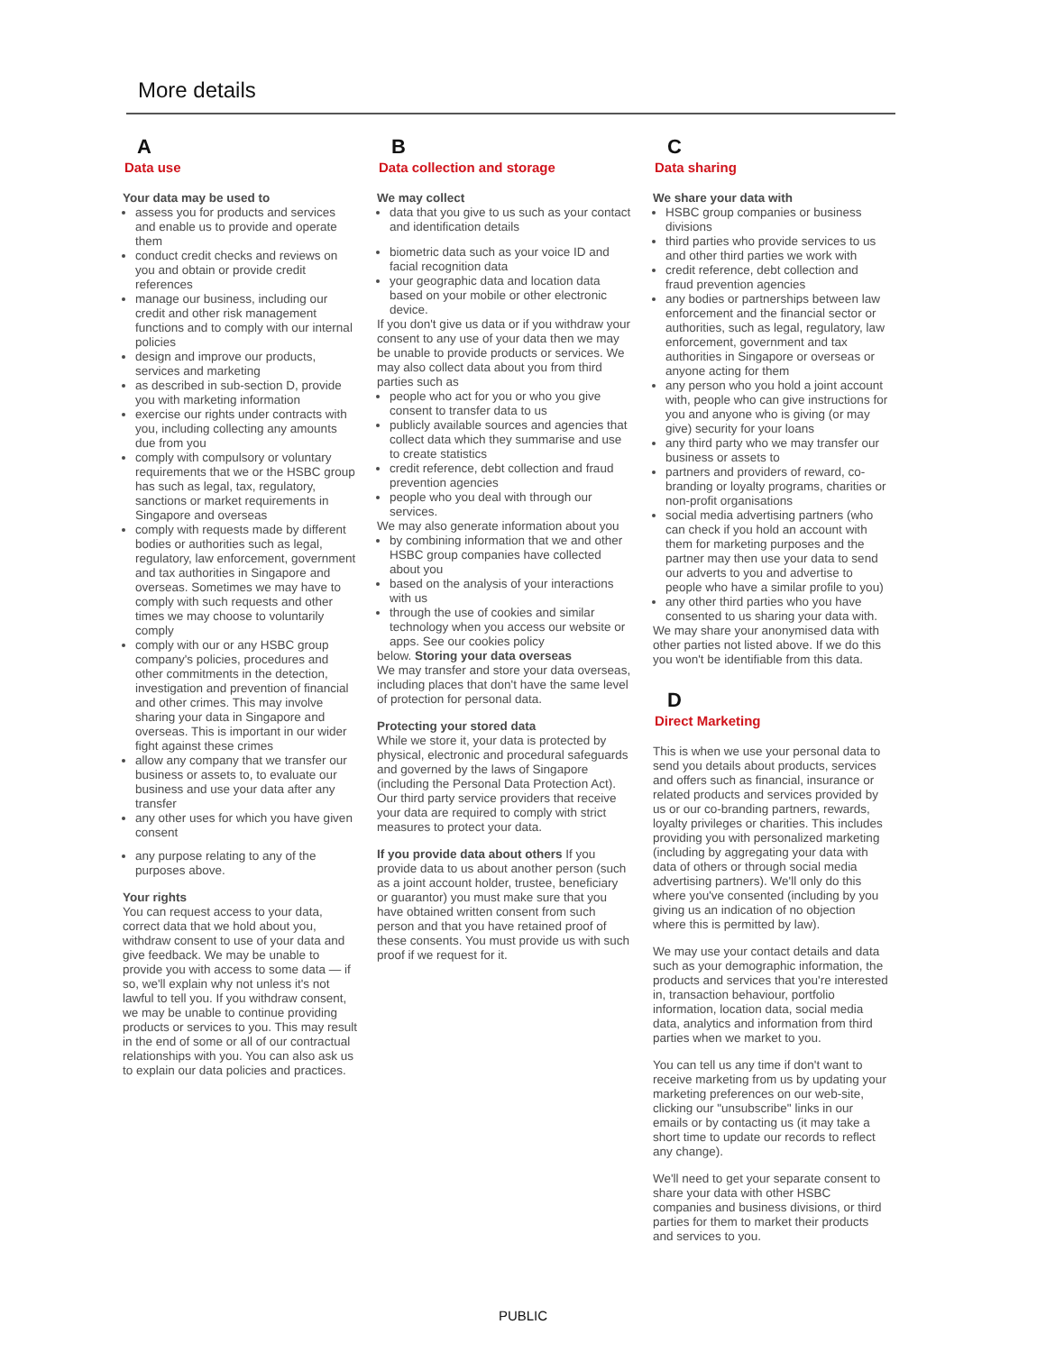More details
A
Data use
Your data may be used to
assess you for products and services and enable us to provide and operate them
conduct credit checks and reviews on you and obtain or provide credit references
manage our business, including our credit and other risk management functions and to comply with our internal policies
design and improve our products, services and marketing
as described in sub-section D, provide you with marketing information
exercise our rights under contracts with you, including collecting any amounts due from you
comply with compulsory or voluntary requirements that we or the HSBC group has such as legal, tax, regulatory, sanctions or market requirements in Singapore and overseas
comply with requests made by different bodies or authorities such as legal, regulatory, law enforcement, government and tax authorities in Singapore and overseas. Sometimes we may have to comply with such requests and other times we may choose to voluntarily comply
comply with our or any HSBC group company's policies, procedures and other commitments in the detection, investigation and prevention of financial and other crimes. This may involve sharing your data in Singapore and overseas. This is important in our wider fight against these crimes
allow any company that we transfer our business or assets to, to evaluate our business and use your data after any transfer
any other uses for which you have given consent
any purpose relating to any of the purposes above.
Your rights
You can request access to your data, correct data that we hold about you, withdraw consent to use of your data and give feedback. We may be unable to provide you with access to some data — if so, we'll explain why not unless it's not lawful to tell you. If you withdraw consent, we may be unable to continue providing products or services to you. This may result in the end of some or all of our contractual relationships with you. You can also ask us to explain our data policies and practices.
B
Data collection and storage
We may collect
data that you give to us such as your contact and identification details
biometric data such as your voice ID and facial recognition data
your geographic data and location data based on your mobile or other electronic device.
If you don't give us data or if you withdraw your consent to any use of your data then we may be unable to provide products or services. We may also collect data about you from third parties such as
people who act for you or who you give consent to transfer data to us
publicly available sources and agencies that collect data which they summarise and use to create statistics
credit reference, debt collection and fraud prevention agencies
people who you deal with through our services.
We may also generate information about you
by combining information that we and other HSBC group companies have collected about you
based on the analysis of your interactions with us
through the use of cookies and similar technology when you access our website or apps. See our cookies policy
below. Storing your data overseas
We may transfer and store your data overseas, including places that don't have the same level of protection for personal data.
Protecting your stored data
While we store it, your data is protected by physical, electronic and procedural safeguards and governed by the laws of Singapore (including the Personal Data Protection Act).
Our third party service providers that receive your data are required to comply with strict measures to protect your data.
If you provide data about others If you provide data to us about another person (such as a joint account holder, trustee, beneficiary or guarantor) you must make sure that you have obtained written consent from such person and that you have retained proof of these consents. You must provide us with such proof if we request for it.
C
Data sharing
We share your data with
HSBC group companies or business divisions
third parties who provide services to us and other third parties we work with
credit reference, debt collection and fraud prevention agencies
any bodies or partnerships between law enforcement and the financial sector or authorities, such as legal, regulatory, law enforcement, government and tax authorities in Singapore or overseas or anyone acting for them
any person who you hold a joint account with, people who can give instructions for you and anyone who is giving (or may give) security for your loans
any third party who we may transfer our business or assets to
partners and providers of reward, co-branding or loyalty programs, charities or non-profit organisations
social media advertising partners (who can check if you hold an account with them for marketing purposes and the partner may then use your data to send our adverts to you and advertise to people who have a similar profile to you)
any other third parties who you have consented to us sharing your data with.
We may share your anonymised data with other parties not listed above. If we do this you won't be identifiable from this data.
D
Direct Marketing
This is when we use your personal data to send you details about products, services and offers such as financial, insurance or related products and services provided by us or our co-branding partners, rewards, loyalty privileges or charities. This includes providing you with personalized marketing (including by aggregating your data with data of others or through social media advertising partners). We'll only do this where you've consented (including by you giving us an indication of no objection where this is permitted by law).
We may use your contact details and data such as your demographic information, the products and services that you're interested in, transaction behaviour, portfolio information, location data, social media data, analytics and information from third parties when we market to you.
You can tell us any time if don't want to receive marketing from us by updating your marketing preferences on our web-site, clicking our "unsubscribe" links in our emails or by contacting us (it may take a short time to update our records to reflect any change).
We'll need to get your separate consent to share your data with other HSBC companies and business divisions, or third parties for them to market their products and services to you.
PUBLIC